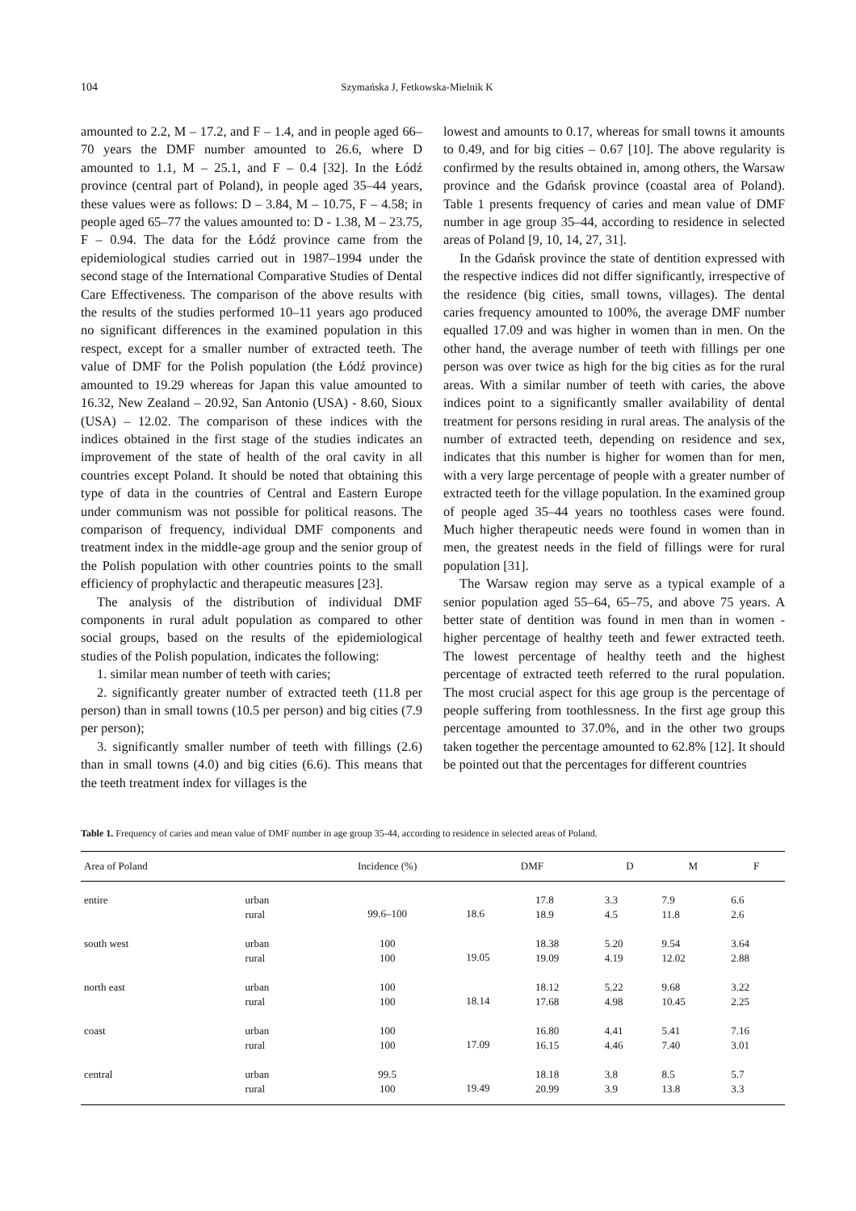104 Szymańska J, Fetkowska-Mielnik K
amounted to 2.2, M – 17.2, and F – 1.4, and in people aged 66–70 years the DMF number amounted to 26.6, where D amounted to 1.1, M – 25.1, and F – 0.4 [32]. In the Łódź province (central part of Poland), in people aged 35–44 years, these values were as follows: D – 3.84, M – 10.75, F – 4.58; in people aged 65–77 the values amounted to: D - 1.38, M – 23.75, F – 0.94. The data for the Łódź province came from the epidemiological studies carried out in 1987–1994 under the second stage of the International Comparative Studies of Dental Care Effectiveness. The comparison of the above results with the results of the studies performed 10–11 years ago produced no significant differences in the examined population in this respect, except for a smaller number of extracted teeth. The value of DMF for the Polish population (the Łódź province) amounted to 19.29 whereas for Japan this value amounted to 16.32, New Zealand – 20.92, San Antonio (USA) - 8.60, Sioux (USA) – 12.02. The comparison of these indices with the indices obtained in the first stage of the studies indicates an improvement of the state of health of the oral cavity in all countries except Poland. It should be noted that obtaining this type of data in the countries of Central and Eastern Europe under communism was not possible for political reasons. The comparison of frequency, individual DMF components and treatment index in the middle-age group and the senior group of the Polish population with other countries points to the small efficiency of prophylactic and therapeutic measures [23].
The analysis of the distribution of individual DMF components in rural adult population as compared to other social groups, based on the results of the epidemiological studies of the Polish population, indicates the following:
1. similar mean number of teeth with caries;
2. significantly greater number of extracted teeth (11.8 per person) than in small towns (10.5 per person) and big cities (7.9 per person);
3. significantly smaller number of teeth with fillings (2.6) than in small towns (4.0) and big cities (6.6). This means that the teeth treatment index for villages is the
lowest and amounts to 0.17, whereas for small towns it amounts to 0.49, and for big cities – 0.67 [10]. The above regularity is confirmed by the results obtained in, among others, the Warsaw province and the Gdańsk province (coastal area of Poland). Table 1 presents frequency of caries and mean value of DMF number in age group 35–44, according to residence in selected areas of Poland [9, 10, 14, 27, 31].
In the Gdańsk province the state of dentition expressed with the respective indices did not differ significantly, irrespective of the residence (big cities, small towns, villages). The dental caries frequency amounted to 100%, the average DMF number equalled 17.09 and was higher in women than in men. On the other hand, the average number of teeth with fillings per one person was over twice as high for the big cities as for the rural areas. With a similar number of teeth with caries, the above indices point to a significantly smaller availability of dental treatment for persons residing in rural areas. The analysis of the number of extracted teeth, depending on residence and sex, indicates that this number is higher for women than for men, with a very large percentage of people with a greater number of extracted teeth for the village population. In the examined group of people aged 35–44 years no toothless cases were found. Much higher therapeutic needs were found in women than in men, the greatest needs in the field of fillings were for rural population [31].
The Warsaw region may serve as a typical example of a senior population aged 55–64, 65–75, and above 75 years. A better state of dentition was found in men than in women - higher percentage of healthy teeth and fewer extracted teeth. The lowest percentage of healthy teeth and the highest percentage of extracted teeth referred to the rural population. The most crucial aspect for this age group is the percentage of people suffering from toothlessness. In the first age group this percentage amounted to 37.0%, and in the other two groups taken together the percentage amounted to 62.8% [12]. It should be pointed out that the percentages for different countries
Table 1. Frequency of caries and mean value of DMF number in age group 35-44, according to residence in selected areas of Poland.
| Area of Poland | | Incidence (%) | DMF | | D | M | F |
| --- | --- | --- | --- | --- | --- | --- | --- |
| entire | urban rural | 99.6–100 | 18.6 | 17.8 18.9 | 3.3 4.5 | 7.9 11.8 | 6.6 2.6 |
| south west | urban rural | 100 100 | 19.05 | 18.38 19.09 | 5.20 4.19 | 9.54 12.02 | 3.64 2.88 |
| north east | urban rural | 100 100 | 18.14 | 18.12 17.68 | 5.22 4.98 | 9.68 10.45 | 3.22 2.25 |
| coast | urban rural | 100 100 | 17.09 | 16.80 16.15 | 4.41 4.46 | 5.41 7.40 | 7.16 3.01 |
| central | urban rural | 99.5 100 | 19.49 | 18.18 20.99 | 3.8 3.9 | 8.5 13.8 | 5.7 3.3 |